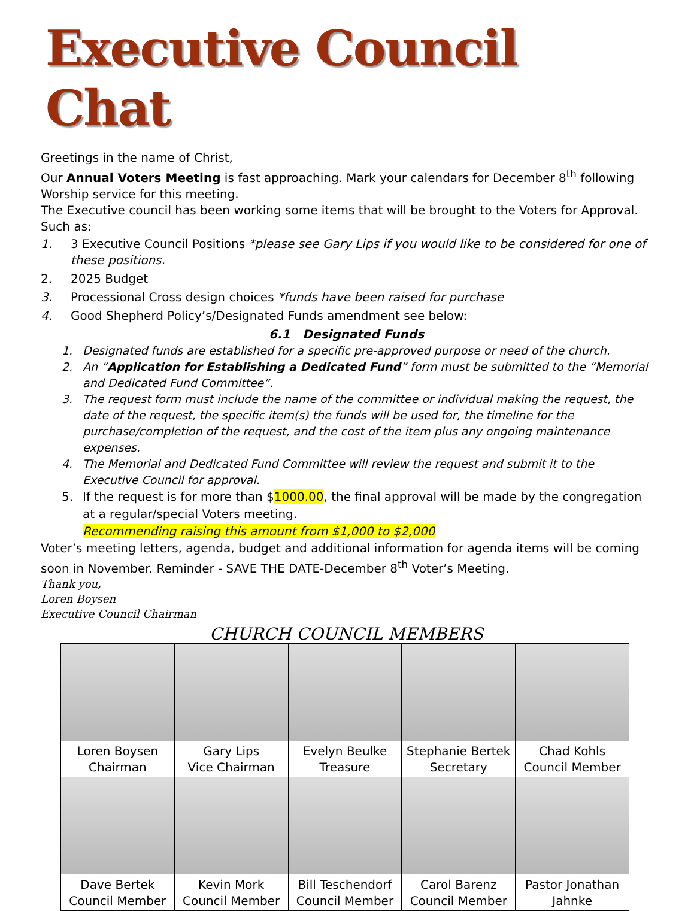Executive Council Chat
Greetings in the name of Christ,
Our Annual Voters Meeting is fast approaching. Mark your calendars for December 8<sup>th</sup> following Worship service for this meeting.
The Executive council has been working some items that will be brought to the Voters for Approval. Such as:
1. 3 Executive Council Positions *please see Gary Lips if you would like to be considered for one of these positions.
2. 2025 Budget
3. Processional Cross design choices *funds have been raised for purchase
4. Good Shepherd Policy’s/Designated Funds amendment see below:
6.1 Designated Funds
1. Designated funds are established for a specific pre-approved purpose or need of the church.
2. An “Application for Establishing a Dedicated Fund” form must be submitted to the “Memorial and Dedicated Fund Committee”.
3. The request form must include the name of the committee or individual making the request, the date of the request, the specific item(s) the funds will be used for, the timeline for the purchase/completion of the request, and the cost of the item plus any ongoing maintenance expenses.
4. The Memorial and Dedicated Fund Committee will review the request and submit it to the Executive Council for approval.
5. If the request is for more than $1000.00, the final approval will be made by the congregation at a regular/special Voters meeting.
Recommending raising this amount from $1,000 to $2,000
Voter’s meeting letters, agenda, budget and additional information for agenda items will be coming soon in November. Reminder - SAVE THE DATE-December 8<sup>th</sup> Voter’s Meeting.
Thank you,
Loren Boysen
Executive Council Chairman
CHURCH COUNCIL MEMBERS
| Loren Boysen Chairman | Gary Lips Vice Chairman | Evelyn Beulke Treasure | Stephanie Bertek Secretary | Chad Kohls Council Member |
| Dave Bertek Council Member | Kevin Mork Council Member | Bill Teschendorf Council Member | Carol Barenz Council Member | Pastor Jonathan Jahnke |